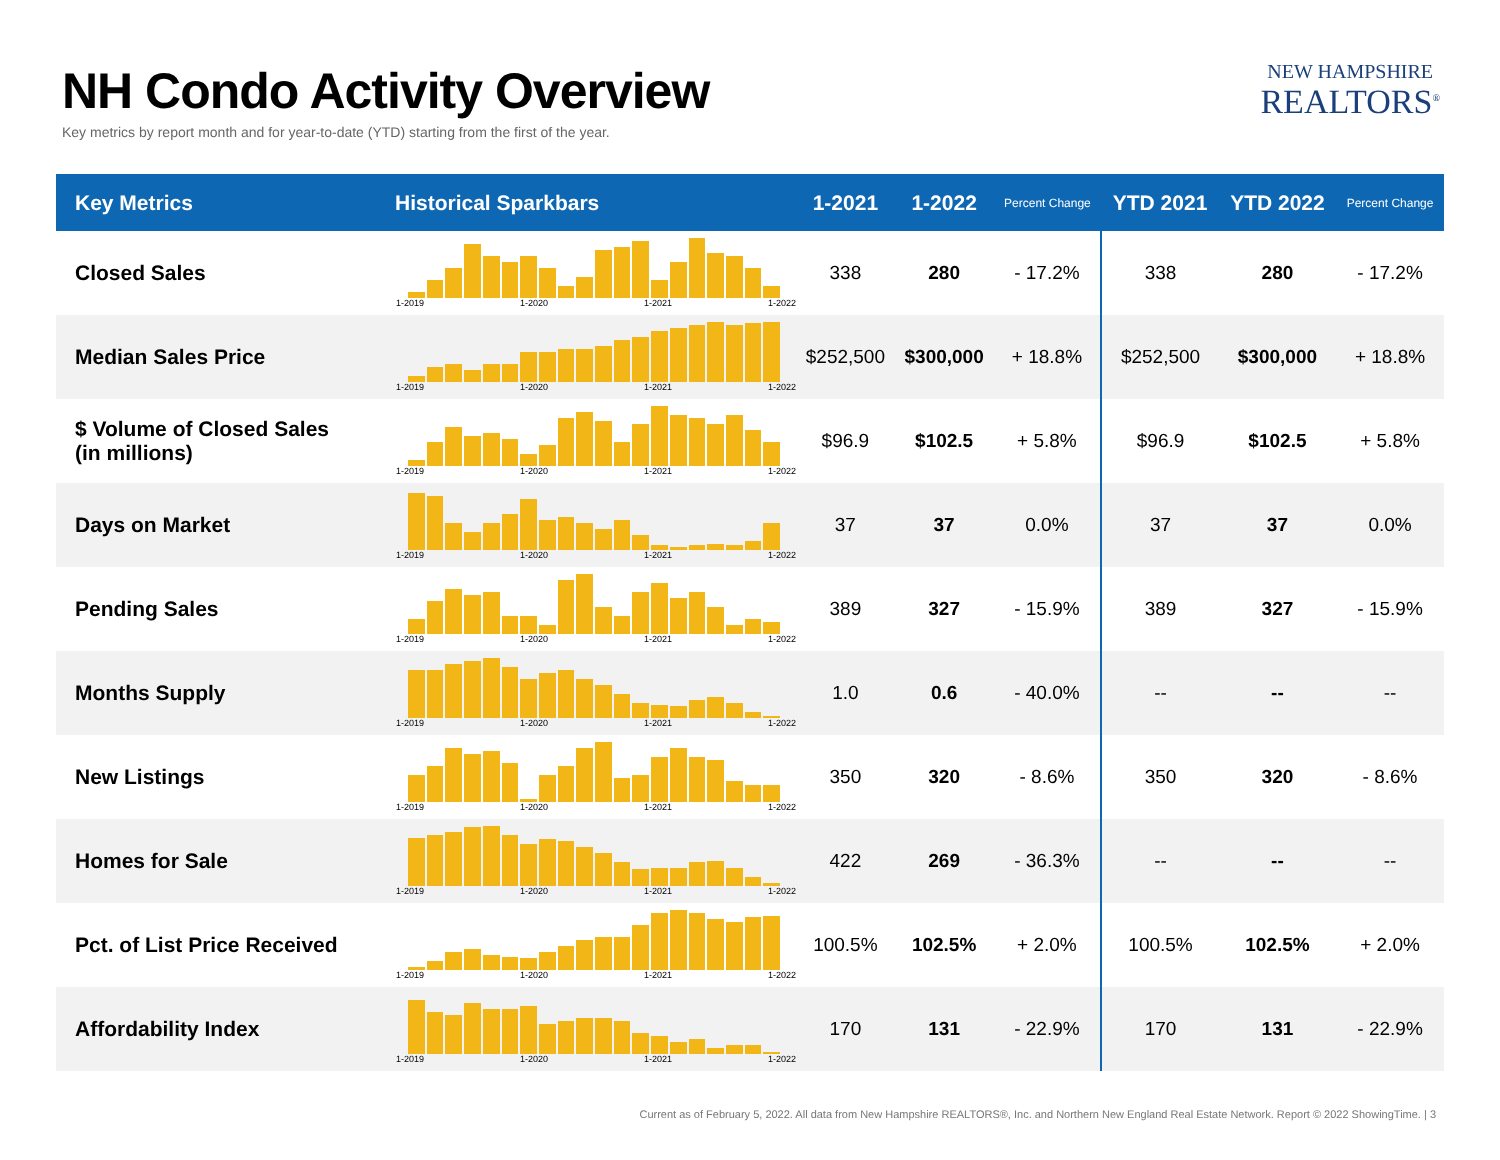NH Condo Activity Overview
Key metrics by report month and for year-to-date (YTD) starting from the first of the year.
NEW HAMPSHIRE
REALTORS<sup>®</sup>
| Key Metrics | Historical Sparkbars | 1-2021 | 1-2022 | Percent Change | YTD 2021 | YTD 2022 | Percent Change |
| --- | --- | --- | --- | --- | --- | --- | --- |
| Closed Sales | 1-2019 1-2020 1-2021 1-2022 | 338 | 280 | - 17.2% | 338 | 280 | - 17.2% |
| Median Sales Price | 1-2019 1-2020 1-2021 1-2022 | $252,500 | $300,000 | + 18.8% | $252,500 | $300,000 | + 18.8% |
| $ Volume of Closed Sales (in millions) | 1-2019 1-2020 1-2021 1-2022 | $96.9 | $102.5 | + 5.8% | $96.9 | $102.5 | + 5.8% |
| Days on Market | 1-2019 1-2020 1-2021 1-2022 | 37 | 37 | 0.0% | 37 | 37 | 0.0% |
| Pending Sales | 1-2019 1-2020 1-2021 1-2022 | 389 | 327 | - 15.9% | 389 | 327 | - 15.9% |
| Months Supply | 1-2019 1-2020 1-2021 1-2022 | 1.0 | 0.6 | - 40.0% | -- | -- | -- |
| New Listings | 1-2019 1-2020 1-2021 1-2022 | 350 | 320 | - 8.6% | 350 | 320 | - 8.6% |
| Homes for Sale | 1-2019 1-2020 1-2021 1-2022 | 422 | 269 | - 36.3% | -- | -- | -- |
| Pct. of List Price Received | 1-2019 1-2020 1-2021 1-2022 | 100.5% | 102.5% | + 2.0% | 100.5% | 102.5% | + 2.0% |
| Affordability Index | 1-2019 1-2020 1-2021 1-2022 | 170 | 131 | - 22.9% | 170 | 131 | - 22.9% |
Current as of February 5, 2022. All data from New Hampshire REALTORS®, Inc. and Northern New England Real Estate Network. Report © 2022 ShowingTime. | 3